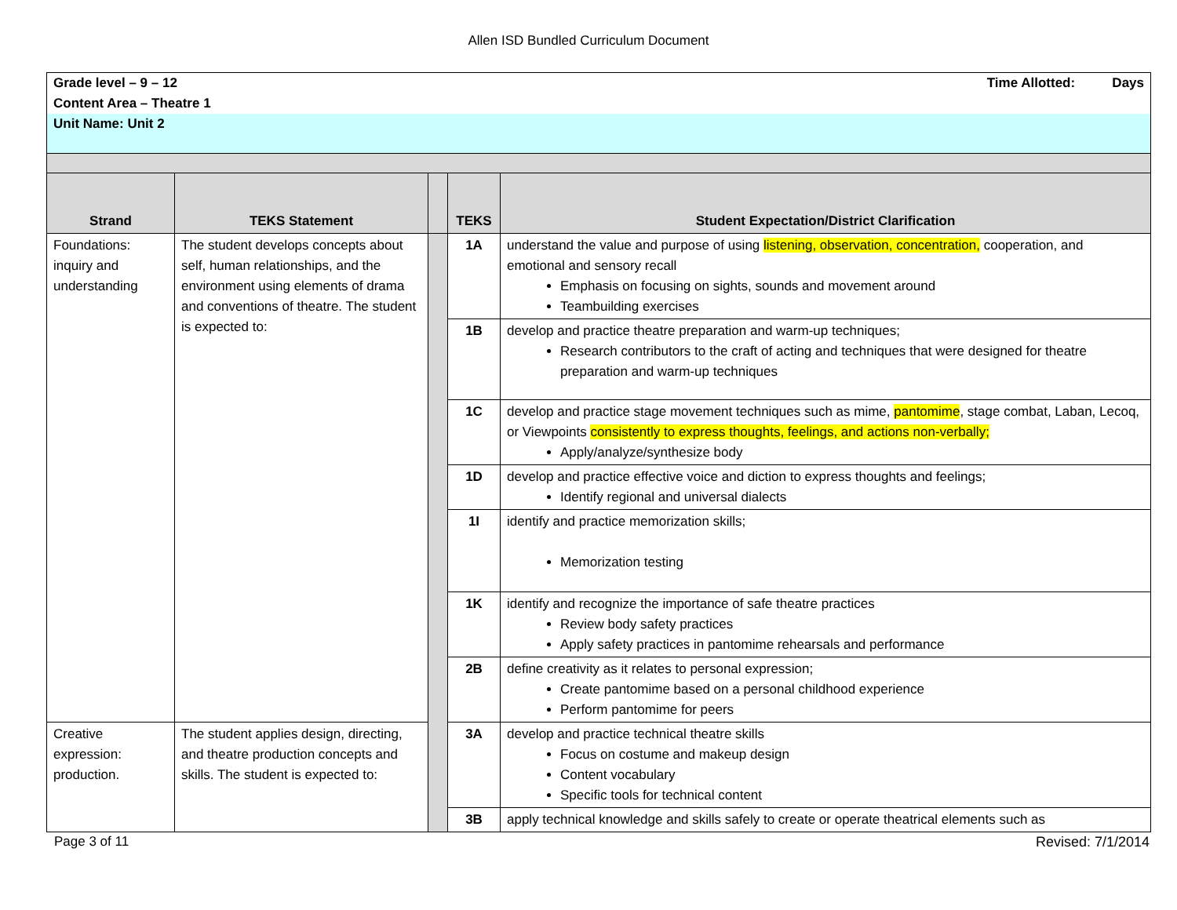Allen ISD Bundled Curriculum Document
| Grade level – 9 – 12 Time Allotted: Days Content Area – Theatre 1 Unit Name: Unit 2 | | | | |
| Strand | TEKS Statement | | TEKS | Student Expectation/District Clarification |
| Foundations: inquiry and understanding | The student develops concepts about self, human relationships, and the environment using elements of drama and conventions of theatre. The student is expected to: | | 1A | understand the value and purpose of using listening, observation, concentration, cooperation, and emotional and sensory recall Emphasis on focusing on sights, sounds and movement around Teambuilding exercises |
| | | | 1B | develop and practice theatre preparation and warm-up techniques; Research contributors to the craft of acting and techniques that were designed for theatre preparation and warm-up techniques |
| | | | 1C | develop and practice stage movement techniques such as mime, pantomime , stage combat, Laban, Lecoq, or Viewpoints consistently to express thoughts, feelings, and actions non-verbally; Apply/analyze/synthesize body |
| | | | 1D | develop and practice effective voice and diction to express thoughts and feelings; Identify regional and universal dialects |
| | | | 1I | identify and practice memorization skills; Memorization testing |
| | | | 1K | identify and recognize the importance of safe theatre practices Review body safety practices Apply safety practices in pantomime rehearsals and performance |
| | | | 2B | define creativity as it relates to personal expression; Create pantomime based on a personal childhood experience Perform pantomime for peers |
| Creative expression: production. | The student applies design, directing, and theatre production concepts and skills. The student is expected to: | | 3A | develop and practice technical theatre skills Focus on costume and makeup design Content vocabulary Specific tools for technical content |
| | | | 3B | apply technical knowledge and skills safely to create or operate theatrical elements such as |
Page 3 of 11 Revised: 7/1/2014